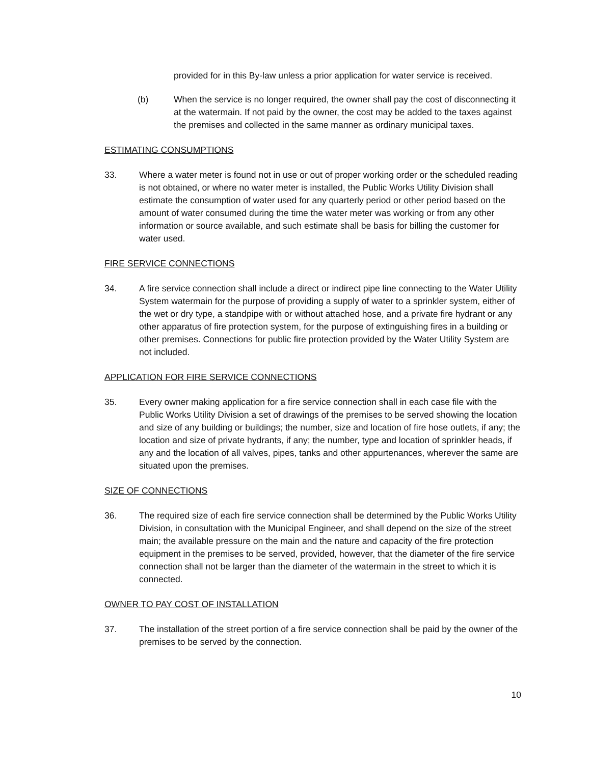provided for in this By-law unless a prior application for water service is received.
(b) When the service is no longer required, the owner shall pay the cost of disconnecting it at the watermain. If not paid by the owner, the cost may be added to the taxes against the premises and collected in the same manner as ordinary municipal taxes.
ESTIMATING CONSUMPTIONS
33. Where a water meter is found not in use or out of proper working order or the scheduled reading is not obtained, or where no water meter is installed, the Public Works Utility Division shall estimate the consumption of water used for any quarterly period or other period based on the amount of water consumed during the time the water meter was working or from any other information or source available, and such estimate shall be basis for billing the customer for water used.
FIRE SERVICE CONNECTIONS
34. A fire service connection shall include a direct or indirect pipe line connecting to the Water Utility System watermain for the purpose of providing a supply of water to a sprinkler system, either of the wet or dry type, a standpipe with or without attached hose, and a private fire hydrant or any other apparatus of fire protection system, for the purpose of extinguishing fires in a building or other premises. Connections for public fire protection provided by the Water Utility System are not included.
APPLICATION FOR FIRE SERVICE CONNECTIONS
35. Every owner making application for a fire service connection shall in each case file with the Public Works Utility Division a set of drawings of the premises to be served showing the location and size of any building or buildings; the number, size and location of fire hose outlets, if any; the location and size of private hydrants, if any; the number, type and location of sprinkler heads, if any and the location of all valves, pipes, tanks and other appurtenances, wherever the same are situated upon the premises.
SIZE OF CONNECTIONS
36. The required size of each fire service connection shall be determined by the Public Works Utility Division, in consultation with the Municipal Engineer, and shall depend on the size of the street main; the available pressure on the main and the nature and capacity of the fire protection equipment in the premises to be served, provided, however, that the diameter of the fire service connection shall not be larger than the diameter of the watermain in the street to which it is connected.
OWNER TO PAY COST OF INSTALLATION
37. The installation of the street portion of a fire service connection shall be paid by the owner of the premises to be served by the connection.
10